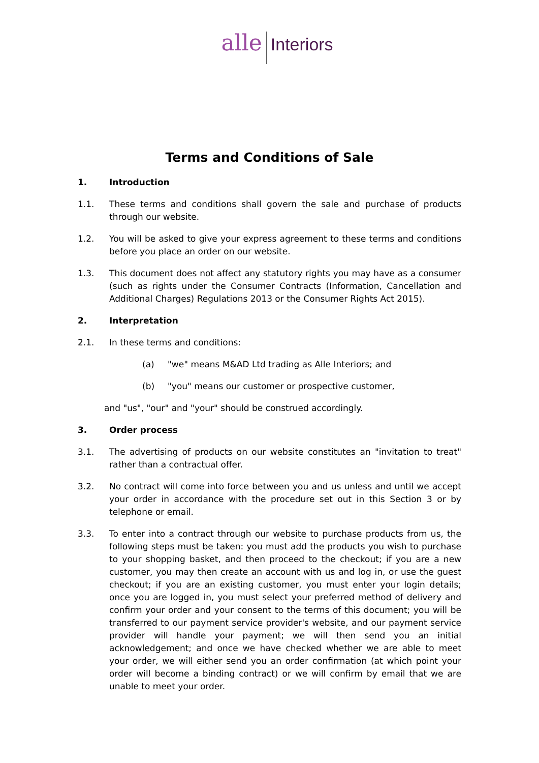alle Interiors
Terms and Conditions of Sale
1. Introduction
1.1. These terms and conditions shall govern the sale and purchase of products through our website.
1.2. You will be asked to give your express agreement to these terms and conditions before you place an order on our website.
1.3. This document does not affect any statutory rights you may have as a consumer (such as rights under the Consumer Contracts (Information, Cancellation and Additional Charges) Regulations 2013 or the Consumer Rights Act 2015).
2. Interpretation
2.1. In these terms and conditions:
(a) "we" means M&AD Ltd trading as Alle Interiors; and
(b) "you" means our customer or prospective customer,
and "us", "our" and "your" should be construed accordingly.
3. Order process
3.1. The advertising of products on our website constitutes an "invitation to treat" rather than a contractual offer.
3.2. No contract will come into force between you and us unless and until we accept your order in accordance with the procedure set out in this Section 3 or by telephone or email.
3.3. To enter into a contract through our website to purchase products from us, the following steps must be taken: you must add the products you wish to purchase to your shopping basket, and then proceed to the checkout; if you are a new customer, you may then create an account with us and log in, or use the guest checkout; if you are an existing customer, you must enter your login details; once you are logged in, you must select your preferred method of delivery and confirm your order and your consent to the terms of this document; you will be transferred to our payment service provider's website, and our payment service provider will handle your payment; we will then send you an initial acknowledgement; and once we have checked whether we are able to meet your order, we will either send you an order confirmation (at which point your order will become a binding contract) or we will confirm by email that we are unable to meet your order.